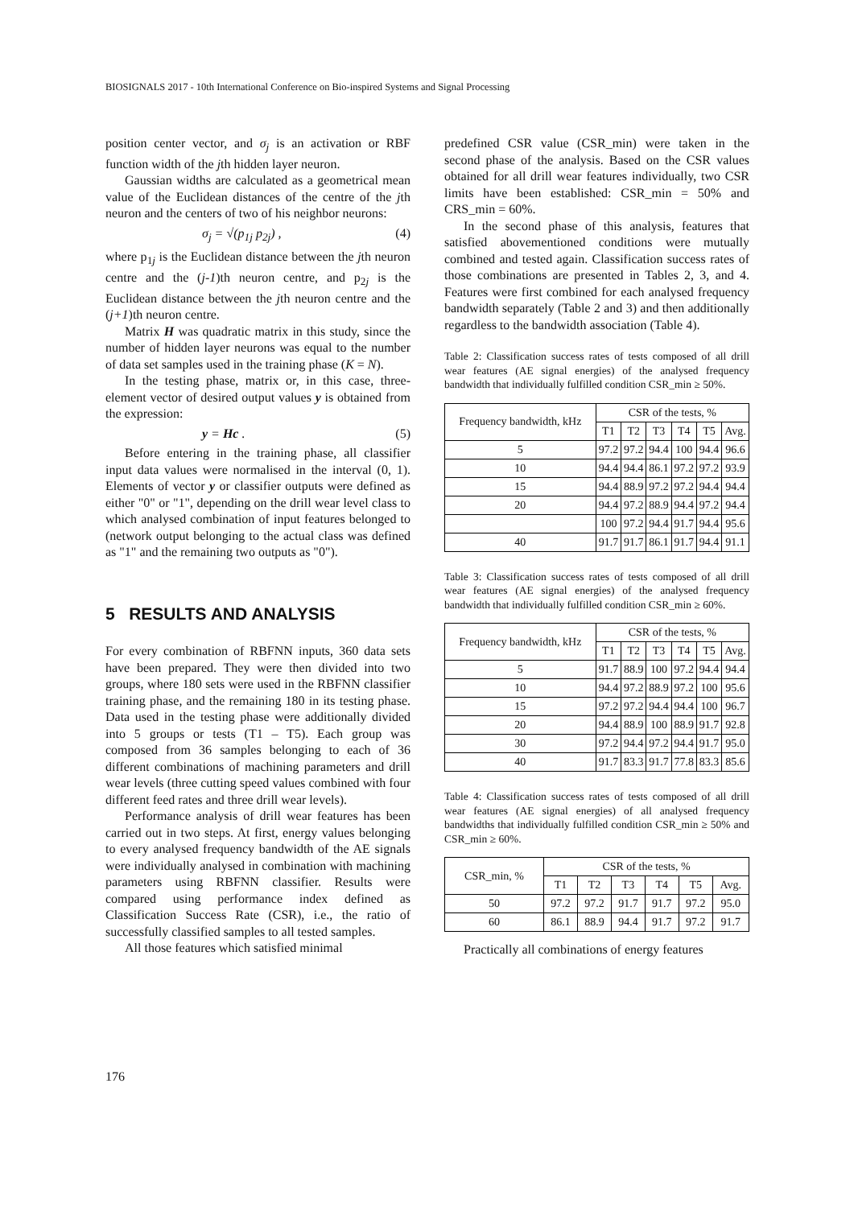BIOSIGNALS 2017 - 10th International Conference on Bio-inspired Systems and Signal Processing
position center vector, and σ<sub>j</sub> is an activation or RBF function width of the jth hidden layer neuron.
Gaussian widths are calculated as a geometrical mean value of the Euclidean distances of the centre of the jth neuron and the centers of two of his neighbor neurons:
σ<sub>j</sub> = √(p<sub>1j</sub> p<sub>2j</sub>) , (4)
where p<sub>1j</sub> is the Euclidean distance between the jth neuron centre and the (j-1)th neuron centre, and p<sub>2j</sub> is the Euclidean distance between the jth neuron centre and the (j+1)th neuron centre.
Matrix H was quadratic matrix in this study, since the number of hidden layer neurons was equal to the number of data set samples used in the training phase (K = N).
In the testing phase, matrix or, in this case, three-element vector of desired output values y is obtained from the expression:
y = Hc . (5)
Before entering in the training phase, all classifier input data values were normalised in the interval (0, 1). Elements of vector y or classifier outputs were defined as either "0" or "1", depending on the drill wear level class to which analysed combination of input features belonged to (network output belonging to the actual class was defined as "1" and the remaining two outputs as "0").
5 RESULTS AND ANALYSIS
For every combination of RBFNN inputs, 360 data sets have been prepared. They were then divided into two groups, where 180 sets were used in the RBFNN classifier training phase, and the remaining 180 in its testing phase. Data used in the testing phase were additionally divided into 5 groups or tests (T1 – T5). Each group was composed from 36 samples belonging to each of 36 different combinations of machining parameters and drill wear levels (three cutting speed values combined with four different feed rates and three drill wear levels).
Performance analysis of drill wear features has been carried out in two steps. At first, energy values belonging to every analysed frequency bandwidth of the AE signals were individually analysed in combination with machining parameters using RBFNN classifier. Results were compared using performance index defined as Classification Success Rate (CSR), i.e., the ratio of successfully classified samples to all tested samples.
All those features which satisfied minimal
predefined CSR value (CSR_min) were taken in the second phase of the analysis. Based on the CSR values obtained for all drill wear features individually, two CSR limits have been established: CSR_min = 50% and CRS_min = 60%.
In the second phase of this analysis, features that satisfied abovementioned conditions were mutually combined and tested again. Classification success rates of those combinations are presented in Tables 2, 3, and 4. Features were first combined for each analysed frequency bandwidth separately (Table 2 and 3) and then additionally regardless to the bandwidth association (Table 4).
Table 2: Classification success rates of tests composed of all drill wear features (AE signal energies) of the analysed frequency bandwidth that individually fulfilled condition CSR_min ≥ 50%.
| Frequency bandwidth, kHz | CSR of the tests, % | | | | | |
| --- | --- | --- | --- | --- | --- | --- |
| | T1 | T2 | T3 | T4 | T5 | Avg. |
| 5 | 97.2 | 97.2 | 94.4 | 100 | 94.4 | 96.6 |
| 10 | 94.4 | 94.4 | 86.1 | 97.2 | 97.2 | 93.9 |
| 15 | 94.4 | 88.9 | 97.2 | 97.2 | 94.4 | 94.4 |
| 20 | 94.4 | 97.2 | 88.9 | 94.4 | 97.2 | 94.4 |
| | 100 | 97.2 | 94.4 | 91.7 | 94.4 | 95.6 |
| 40 | 91.7 | 91.7 | 86.1 | 91.7 | 94.4 | 91.1 |
Table 3: Classification success rates of tests composed of all drill wear features (AE signal energies) of the analysed frequency bandwidth that individually fulfilled condition CSR_min ≥ 60%.
| Frequency bandwidth, kHz | CSR of the tests, % | | | | | |
| --- | --- | --- | --- | --- | --- | --- |
| | T1 | T2 | T3 | T4 | T5 | Avg. |
| 5 | 91.7 | 88.9 | 100 | 97.2 | 94.4 | 94.4 |
| 10 | 94.4 | 97.2 | 88.9 | 97.2 | 100 | 95.6 |
| 15 | 97.2 | 97.2 | 94.4 | 94.4 | 100 | 96.7 |
| 20 | 94.4 | 88.9 | 100 | 88.9 | 91.7 | 92.8 |
| 30 | 97.2 | 94.4 | 97.2 | 94.4 | 91.7 | 95.0 |
| 40 | 91.7 | 83.3 | 91.7 | 77.8 | 83.3 | 85.6 |
Table 4: Classification success rates of tests composed of all drill wear features (AE signal energies) of all analysed frequency bandwidths that individually fulfilled condition CSR_min ≥ 50% and CSR_min ≥ 60%.
| CSR_min, % | CSR of the tests, % | | | | | |
| --- | --- | --- | --- | --- | --- | --- |
| | T1 | T2 | T3 | T4 | T5 | Avg. |
| 50 | 97.2 | 97.2 | 91.7 | 91.7 | 97.2 | 95.0 |
| 60 | 86.1 | 88.9 | 94.4 | 91.7 | 97.2 | 91.7 |
Practically all combinations of energy features
176